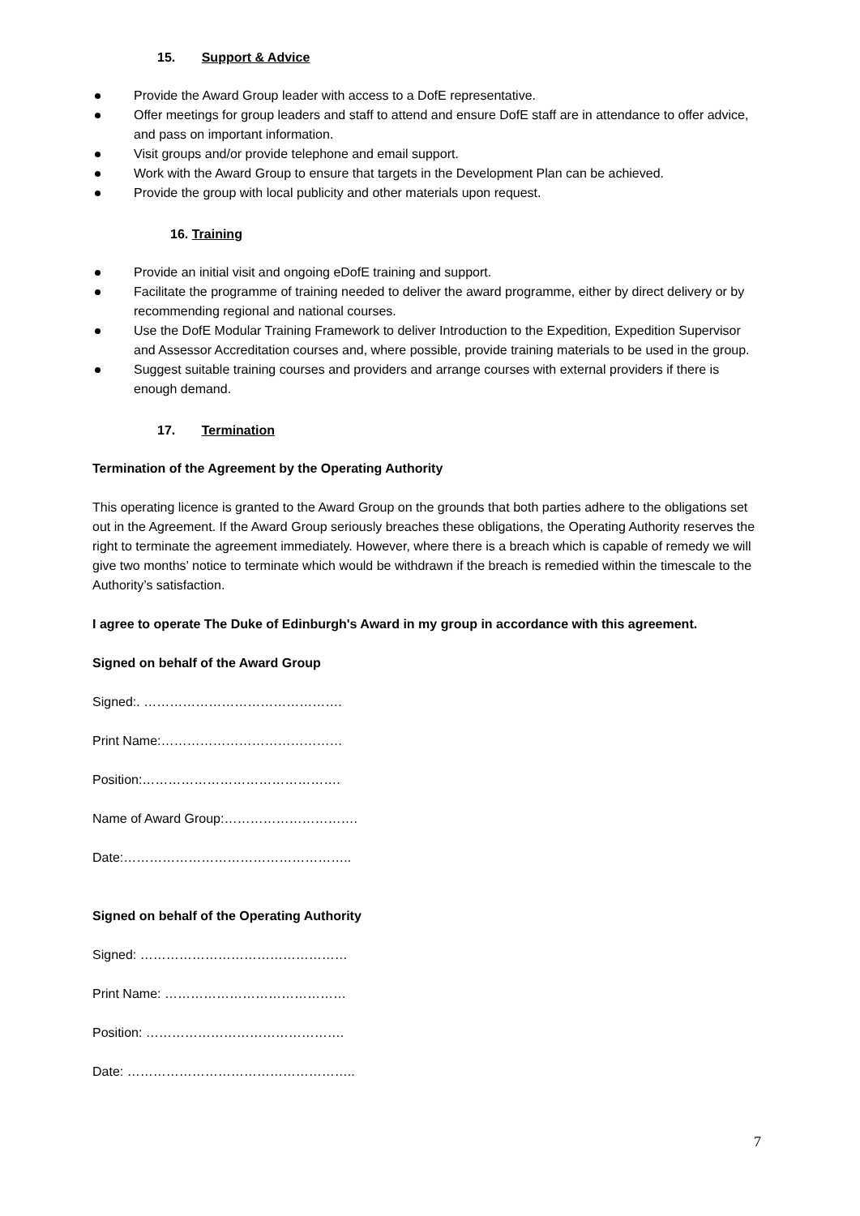15. Support & Advice
Provide the Award Group leader with access to a DofE representative.
Offer meetings for group leaders and staff to attend and ensure DofE staff are in attendance to offer advice, and pass on important information.
Visit groups and/or provide telephone and email support.
Work with the Award Group to ensure that targets in the Development Plan can be achieved.
Provide the group with local publicity and other materials upon request.
16. Training
Provide an initial visit and ongoing eDofE training and support.
Facilitate the programme of training needed to deliver the award programme, either by direct delivery or by recommending regional and national courses.
Use the DofE Modular Training Framework to deliver Introduction to the Expedition, Expedition Supervisor and Assessor Accreditation courses and, where possible, provide training materials to be used in the group.
Suggest suitable training courses and providers and arrange courses with external providers if there is enough demand.
17. Termination
Termination of the Agreement by the Operating Authority
This operating licence is granted to the Award Group on the grounds that both parties adhere to the obligations set out in the Agreement. If the Award Group seriously breaches these obligations, the Operating Authority reserves the right to terminate the agreement immediately. However, where there is a breach which is capable of remedy we will give two months’ notice to terminate which would be withdrawn if the breach is remedied within the timescale to the Authority’s satisfaction.
I agree to operate The Duke of Edinburgh's Award in my group in accordance with this agreement.
Signed on behalf of the Award Group
Signed:. ……………………………………….
Print Name:……………………………………
Position:……………………………………….
Name of Award Group:………………………….
Date:……………………………………………..
Signed on behalf of the Operating Authority
Signed: …………………………………………
Print Name: ……………………………………
Position: ……………………………………….
Date: ……………………………………………..
7